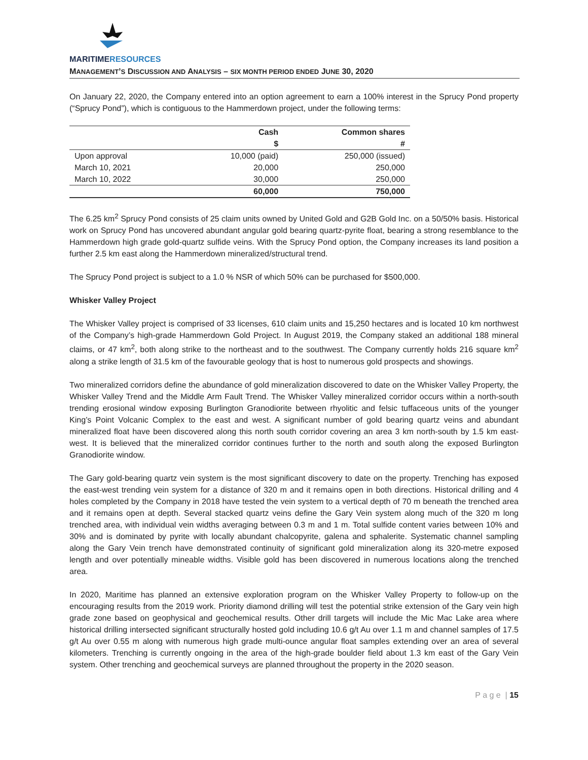MARITIMERESOURCES
MANAGEMENT’S DISCUSSION AND ANALYSIS – SIX MONTH PERIOD ENDED JUNE 30, 2020
On January 22, 2020, the Company entered into an option agreement to earn a 100% interest in the Sprucy Pond property (“Sprucy Pond”), which is contiguous to the Hammerdown project, under the following terms:
| | Cash | Common shares |
| --- | --- | --- |
| | $ | # |
| Upon approval | 10,000 (paid) | 250,000 (issued) |
| March 10, 2021 | 20,000 | 250,000 |
| March 10, 2022 | 30,000 | 250,000 |
| | 60,000 | 750,000 |
The 6.25 km<sup>2</sup> Sprucy Pond consists of 25 claim units owned by United Gold and G2B Gold Inc. on a 50/50% basis. Historical work on Sprucy Pond has uncovered abundant angular gold bearing quartz-pyrite float, bearing a strong resemblance to the Hammerdown high grade gold-quartz sulfide veins. With the Sprucy Pond option, the Company increases its land position a further 2.5 km east along the Hammerdown mineralized/structural trend.
The Sprucy Pond project is subject to a 1.0 % NSR of which 50% can be purchased for $500,000.
Whisker Valley Project
The Whisker Valley project is comprised of 33 licenses, 610 claim units and 15,250 hectares and is located 10 km northwest of the Company’s high-grade Hammerdown Gold Project. In August 2019, the Company staked an additional 188 mineral claims, or 47 km<sup>2</sup>, both along strike to the northeast and to the southwest. The Company currently holds 216 square km<sup>2</sup> along a strike length of 31.5 km of the favourable geology that is host to numerous gold prospects and showings.
Two mineralized corridors define the abundance of gold mineralization discovered to date on the Whisker Valley Property, the Whisker Valley Trend and the Middle Arm Fault Trend. The Whisker Valley mineralized corridor occurs within a north-south trending erosional window exposing Burlington Granodiorite between rhyolitic and felsic tuffaceous units of the younger King’s Point Volcanic Complex to the east and west. A significant number of gold bearing quartz veins and abundant mineralized float have been discovered along this north south corridor covering an area 3 km north-south by 1.5 km east-west. It is believed that the mineralized corridor continues further to the north and south along the exposed Burlington Granodiorite window.
The Gary gold-bearing quartz vein system is the most significant discovery to date on the property. Trenching has exposed the east-west trending vein system for a distance of 320 m and it remains open in both directions. Historical drilling and 4 holes completed by the Company in 2018 have tested the vein system to a vertical depth of 70 m beneath the trenched area and it remains open at depth. Several stacked quartz veins define the Gary Vein system along much of the 320 m long trenched area, with individual vein widths averaging between 0.3 m and 1 m. Total sulfide content varies between 10% and 30% and is dominated by pyrite with locally abundant chalcopyrite, galena and sphalerite. Systematic channel sampling along the Gary Vein trench have demonstrated continuity of significant gold mineralization along its 320-metre exposed length and over potentially mineable widths. Visible gold has been discovered in numerous locations along the trenched area.
In 2020, Maritime has planned an extensive exploration program on the Whisker Valley Property to follow-up on the encouraging results from the 2019 work. Priority diamond drilling will test the potential strike extension of the Gary vein high grade zone based on geophysical and geochemical results. Other drill targets will include the Mic Mac Lake area where historical drilling intersected significant structurally hosted gold including 10.6 g/t Au over 1.1 m and channel samples of 17.5 g/t Au over 0.55 m along with numerous high grade multi-ounce angular float samples extending over an area of several kilometers. Trenching is currently ongoing in the area of the high-grade boulder field about 1.3 km east of the Gary Vein system. Other trenching and geochemical surveys are planned throughout the property in the 2020 season.
P a g e | 15